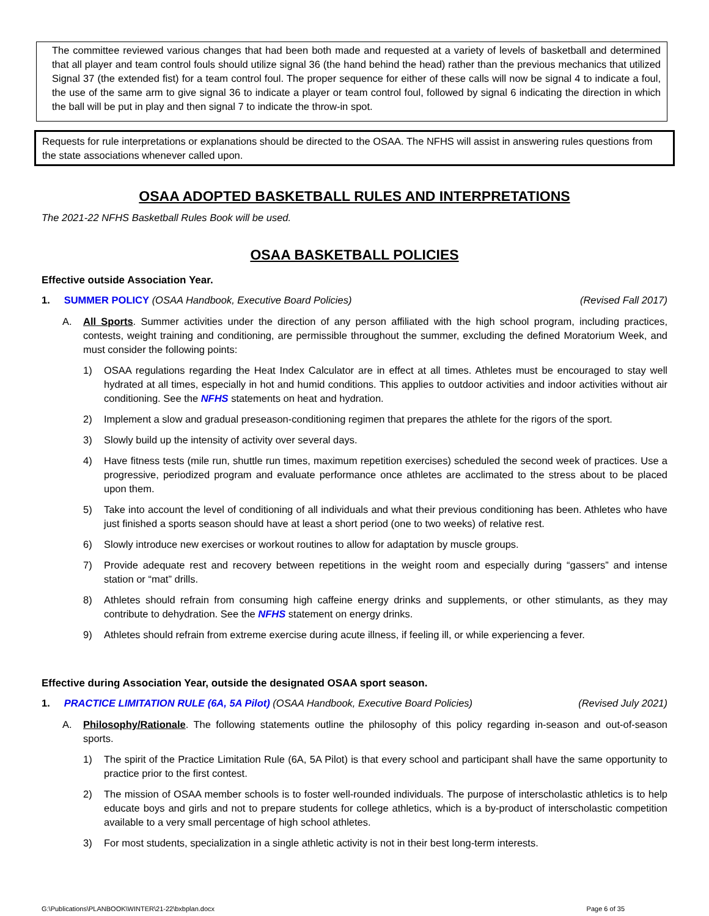The committee reviewed various changes that had been both made and requested at a variety of levels of basketball and determined that all player and team control fouls should utilize signal 36 (the hand behind the head) rather than the previous mechanics that utilized Signal 37 (the extended fist) for a team control foul. The proper sequence for either of these calls will now be signal 4 to indicate a foul, the use of the same arm to give signal 36 to indicate a player or team control foul, followed by signal 6 indicating the direction in which the ball will be put in play and then signal 7 to indicate the throw-in spot.
Requests for rule interpretations or explanations should be directed to the OSAA. The NFHS will assist in answering rules questions from the state associations whenever called upon.
OSAA ADOPTED BASKETBALL RULES AND INTERPRETATIONS
The 2021-22 NFHS Basketball Rules Book will be used.
OSAA BASKETBALL POLICIES
Effective outside Association Year.
1. SUMMER POLICY (OSAA Handbook, Executive Board Policies) (Revised Fall 2017)
A. All Sports. Summer activities under the direction of any person affiliated with the high school program, including practices, contests, weight training and conditioning, are permissible throughout the summer, excluding the defined Moratorium Week, and must consider the following points:
1) OSAA regulations regarding the Heat Index Calculator are in effect at all times. Athletes must be encouraged to stay well hydrated at all times, especially in hot and humid conditions. This applies to outdoor activities and indoor activities without air conditioning. See the NFHS statements on heat and hydration.
2) Implement a slow and gradual preseason-conditioning regimen that prepares the athlete for the rigors of the sport.
3) Slowly build up the intensity of activity over several days.
4) Have fitness tests (mile run, shuttle run times, maximum repetition exercises) scheduled the second week of practices. Use a progressive, periodized program and evaluate performance once athletes are acclimated to the stress about to be placed upon them.
5) Take into account the level of conditioning of all individuals and what their previous conditioning has been. Athletes who have just finished a sports season should have at least a short period (one to two weeks) of relative rest.
6) Slowly introduce new exercises or workout routines to allow for adaptation by muscle groups.
7) Provide adequate rest and recovery between repetitions in the weight room and especially during “gassers” and intense station or “mat” drills.
8) Athletes should refrain from consuming high caffeine energy drinks and supplements, or other stimulants, as they may contribute to dehydration. See the NFHS statement on energy drinks.
9) Athletes should refrain from extreme exercise during acute illness, if feeling ill, or while experiencing a fever.
Effective during Association Year, outside the designated OSAA sport season.
1. PRACTICE LIMITATION RULE (6A, 5A Pilot) (OSAA Handbook, Executive Board Policies) (Revised July 2021)
A. Philosophy/Rationale. The following statements outline the philosophy of this policy regarding in-season and out-of-season sports.
1) The spirit of the Practice Limitation Rule (6A, 5A Pilot) is that every school and participant shall have the same opportunity to practice prior to the first contest.
2) The mission of OSAA member schools is to foster well-rounded individuals. The purpose of interscholastic athletics is to help educate boys and girls and not to prepare students for college athletics, which is a by-product of interscholastic competition available to a very small percentage of high school athletes.
3) For most students, specialization in a single athletic activity is not in their best long-term interests.
G:\Publications\PLANBOOK\WINTER\21-22\bxbplan.docx Page 6 of 35